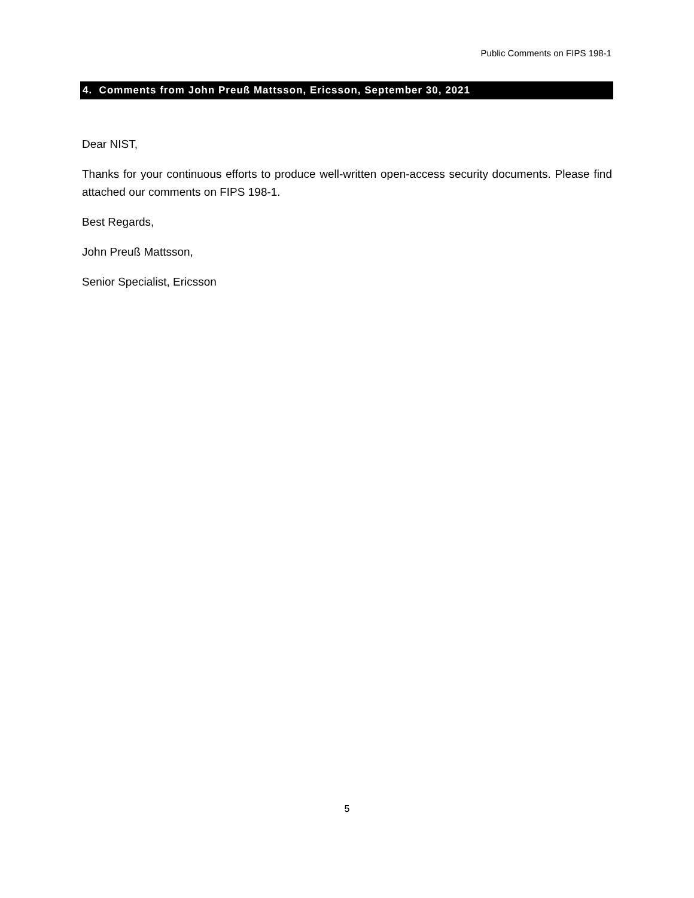Public Comments on FIPS 198-1
4. Comments from John Preuß Mattsson, Ericsson, September 30, 2021
Dear NIST,
Thanks for your continuous efforts to produce well-written open-access security documents. Please find attached our comments on FIPS 198-1.
Best Regards,
John Preuß Mattsson,
Senior Specialist, Ericsson
5